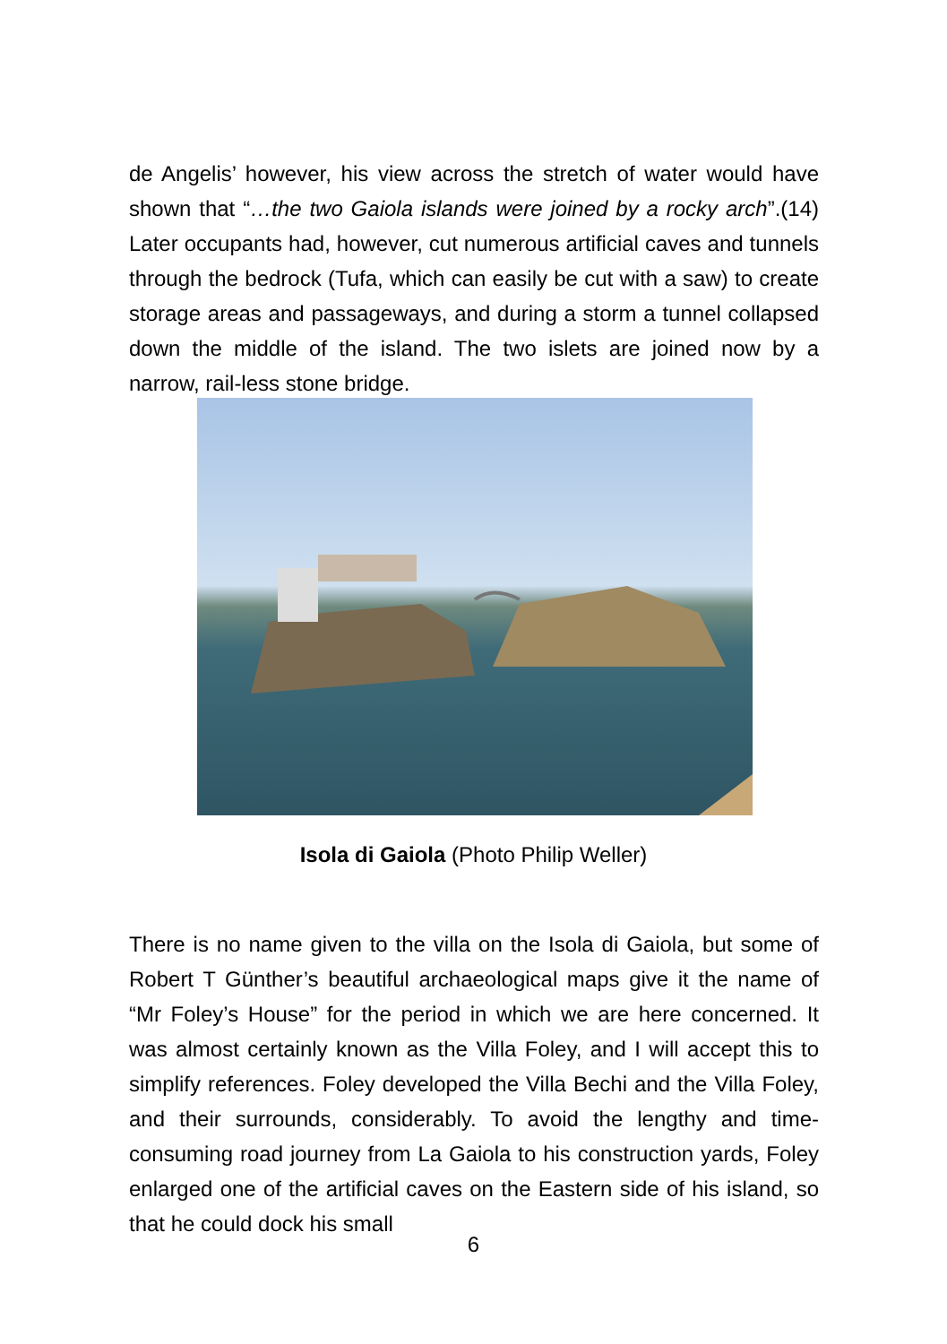de Angelis’ however, his view across the stretch of water would have shown that “…the two Gaiola islands were joined by a rocky arch”.(14) Later occupants had, however, cut numerous artificial caves and tunnels through the bedrock (Tufa, which can easily be cut with a saw) to create storage areas and passageways, and during a storm a tunnel collapsed down the middle of the island. The two islets are joined now by a narrow, rail-less stone bridge.
Isola di Gaiola (Photo Philip Weller)
There is no name given to the villa on the Isola di Gaiola, but some of Robert T Günther’s beautiful archaeological maps give it the name of “Mr Foley’s House” for the period in which we are here concerned. It was almost certainly known as the Villa Foley, and I will accept this to simplify references. Foley developed the Villa Bechi and the Villa Foley, and their surrounds, considerably. To avoid the lengthy and time-consuming road journey from La Gaiola to his construction yards, Foley enlarged one of the artificial caves on the Eastern side of his island, so that he could dock his small
6